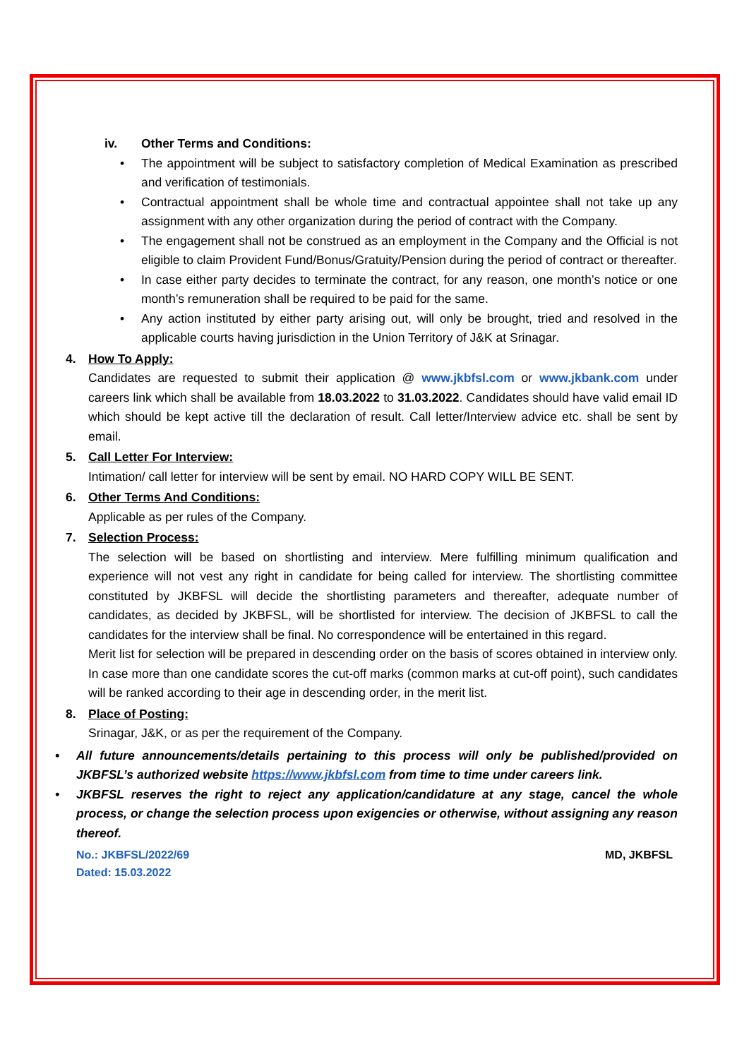iv. Other Terms and Conditions:
• The appointment will be subject to satisfactory completion of Medical Examination as prescribed and verification of testimonials.
• Contractual appointment shall be whole time and contractual appointee shall not take up any assignment with any other organization during the period of contract with the Company.
• The engagement shall not be construed as an employment in the Company and the Official is not eligible to claim Provident Fund/Bonus/Gratuity/Pension during the period of contract or thereafter.
• In case either party decides to terminate the contract, for any reason, one month’s notice or one month’s remuneration shall be required to be paid for the same.
• Any action instituted by either party arising out, will only be brought, tried and resolved in the applicable courts having jurisdiction in the Union Territory of J&K at Srinagar.
4. How To Apply:
Candidates are requested to submit their application @ www.jkbfsl.com or www.jkbank.com under careers link which shall be available from 18.03.2022 to 31.03.2022. Candidates should have valid email ID which should be kept active till the declaration of result. Call letter/Interview advice etc. shall be sent by email.
5. Call Letter For Interview:
Intimation/ call letter for interview will be sent by email. NO HARD COPY WILL BE SENT.
6. Other Terms And Conditions:
Applicable as per rules of the Company.
7. Selection Process:
The selection will be based on shortlisting and interview. Mere fulfilling minimum qualification and experience will not vest any right in candidate for being called for interview. The shortlisting committee constituted by JKBFSL will decide the shortlisting parameters and thereafter, adequate number of candidates, as decided by JKBFSL, will be shortlisted for interview. The decision of JKBFSL to call the candidates for the interview shall be final. No correspondence will be entertained in this regard.
Merit list for selection will be prepared in descending order on the basis of scores obtained in interview only. In case more than one candidate scores the cut-off marks (common marks at cut-off point), such candidates will be ranked according to their age in descending order, in the merit list.
8. Place of Posting:
Srinagar, J&K, or as per the requirement of the Company.
• All future announcements/details pertaining to this process will only be published/provided on JKBFSL’s authorized website https://www.jkbfsl.com from time to time under careers link.
• JKBFSL reserves the right to reject any application/candidature at any stage, cancel the whole process, or change the selection process upon exigencies or otherwise, without assigning any reason thereof.
No.: JKBFSL/2022/69
Dated: 15.03.2022
MD, JKBFSL